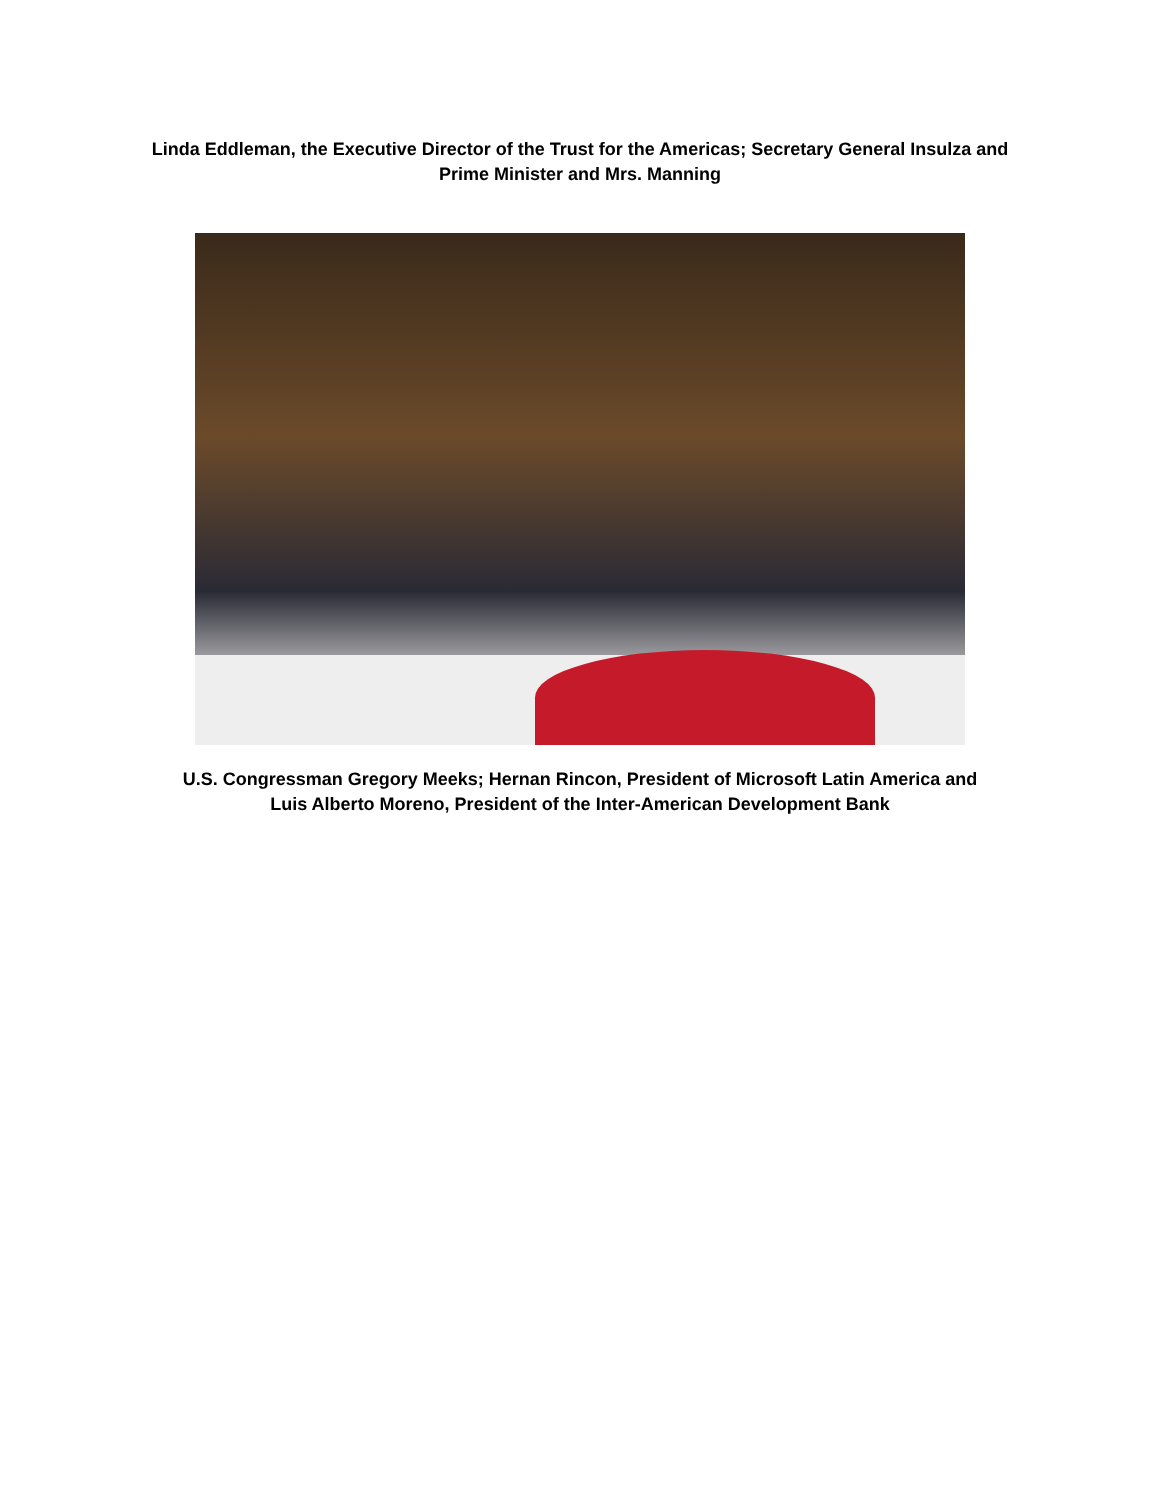Linda Eddleman, the Executive Director of the Trust for the Americas; Secretary General Insulza and
Prime Minister and Mrs. Manning
U.S. Congressman Gregory Meeks; Hernan Rincon, President of Microsoft Latin America and
Luis Alberto Moreno, President of the Inter-American Development Bank